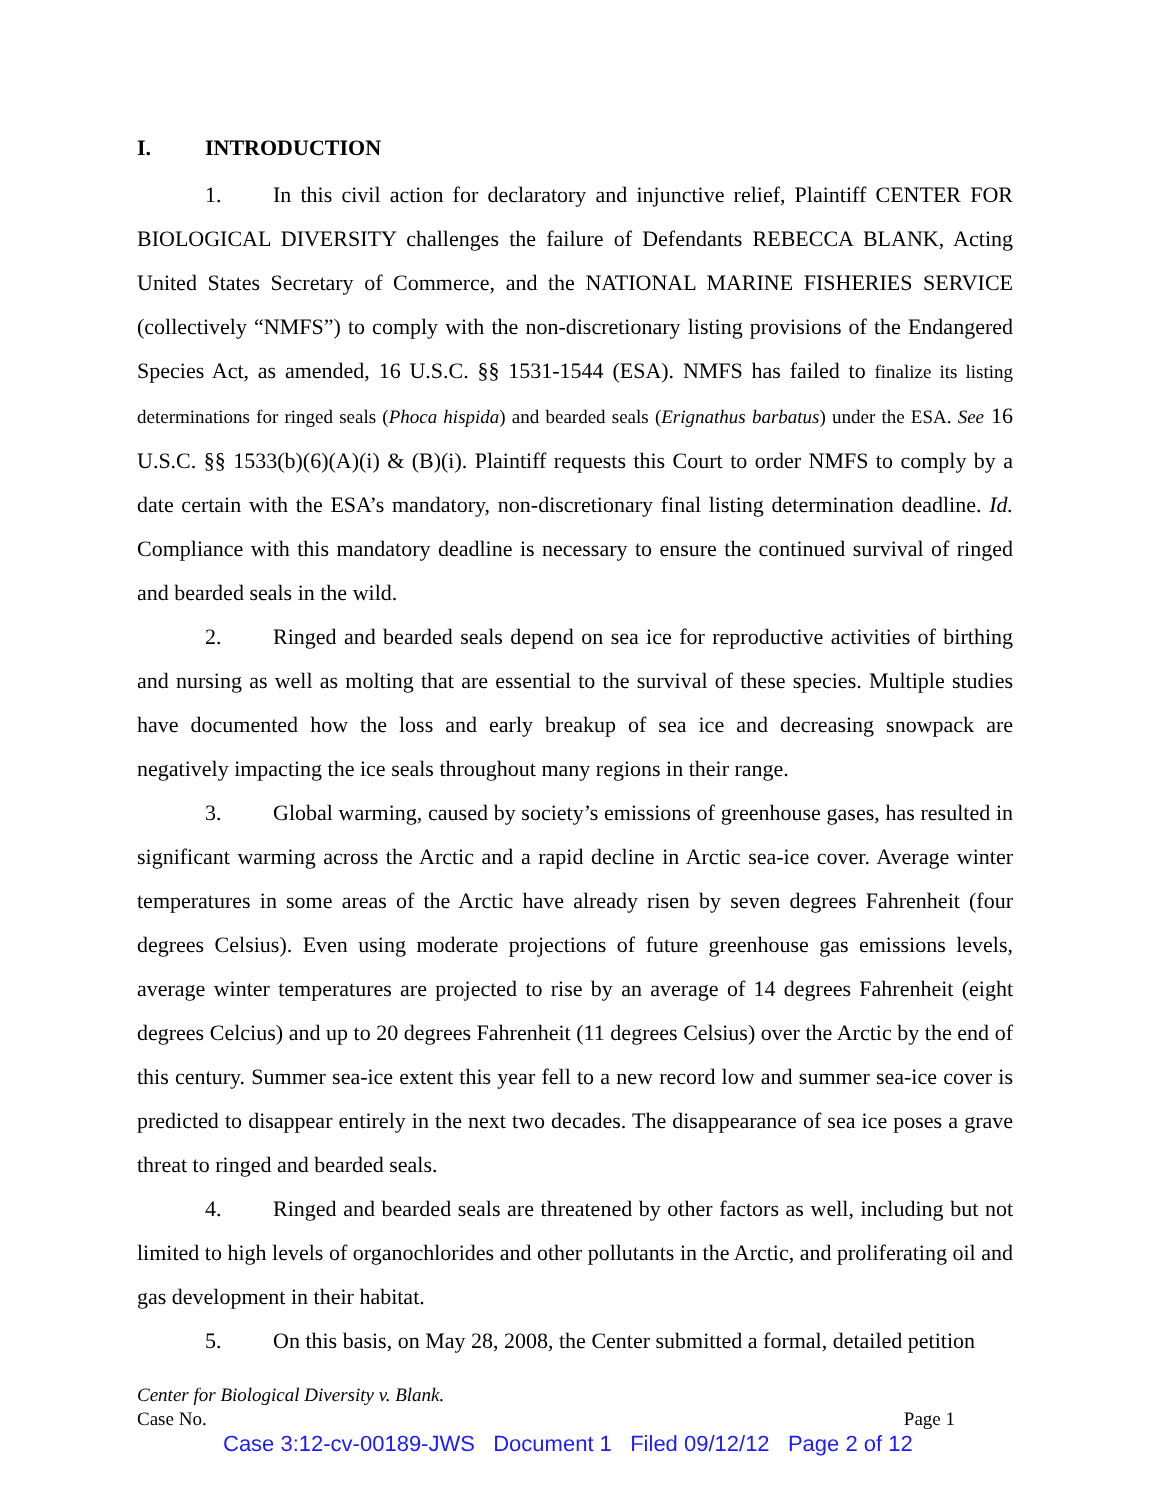I. INTRODUCTION
1. In this civil action for declaratory and injunctive relief, Plaintiff CENTER FOR BIOLOGICAL DIVERSITY challenges the failure of Defendants REBECCA BLANK, Acting United States Secretary of Commerce, and the NATIONAL MARINE FISHERIES SERVICE (collectively “NMFS”) to comply with the non-discretionary listing provisions of the Endangered Species Act, as amended, 16 U.S.C. §§ 1531-1544 (ESA). NMFS has failed to finalize its listing determinations for ringed seals (Phoca hispida) and bearded seals (Erignathus barbatus) under the ESA. See 16 U.S.C. §§ 1533(b)(6)(A)(i) & (B)(i). Plaintiff requests this Court to order NMFS to comply by a date certain with the ESA’s mandatory, non-discretionary final listing determination deadline. Id. Compliance with this mandatory deadline is necessary to ensure the continued survival of ringed and bearded seals in the wild.
2. Ringed and bearded seals depend on sea ice for reproductive activities of birthing and nursing as well as molting that are essential to the survival of these species. Multiple studies have documented how the loss and early breakup of sea ice and decreasing snowpack are negatively impacting the ice seals throughout many regions in their range.
3. Global warming, caused by society’s emissions of greenhouse gases, has resulted in significant warming across the Arctic and a rapid decline in Arctic sea-ice cover. Average winter temperatures in some areas of the Arctic have already risen by seven degrees Fahrenheit (four degrees Celsius). Even using moderate projections of future greenhouse gas emissions levels, average winter temperatures are projected to rise by an average of 14 degrees Fahrenheit (eight degrees Celcius) and up to 20 degrees Fahrenheit (11 degrees Celsius) over the Arctic by the end of this century. Summer sea-ice extent this year fell to a new record low and summer sea-ice cover is predicted to disappear entirely in the next two decades. The disappearance of sea ice poses a grave threat to ringed and bearded seals.
4. Ringed and bearded seals are threatened by other factors as well, including but not limited to high levels of organochlorides and other pollutants in the Arctic, and proliferating oil and gas development in their habitat.
5. On this basis, on May 28, 2008, the Center submitted a formal, detailed petition
Center for Biological Diversity v. Blank.
Case No. Page 1
Case 3:12-cv-00189-JWS Document 1 Filed 09/12/12 Page 2 of 12